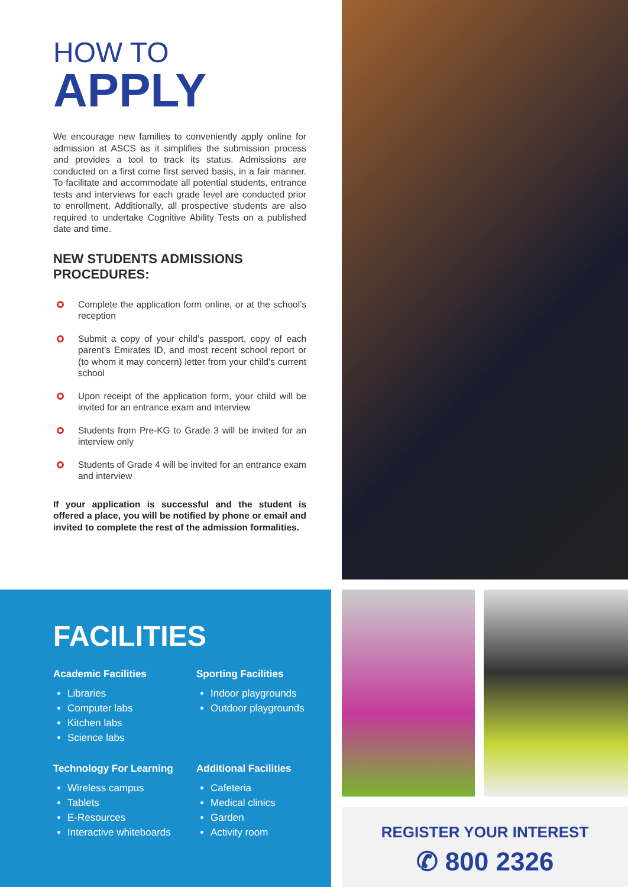HOW TO
APPLY
We encourage new families to conveniently apply online for admission at ASCS as it simplifies the submission process and provides a tool to track its status. Admissions are conducted on a first come first served basis, in a fair manner. To facilitate and accommodate all potential students, entrance tests and interviews for each grade level are conducted prior to enrollment. Additionally, all prospective students are also required to undertake Cognitive Ability Tests on a published date and time.
NEW STUDENTS ADMISSIONS PROCEDURES:
Complete the application form online, or at the school’s reception
Submit a copy of your child’s passport, copy of each parent’s Emirates ID, and most recent school report or (to whom it may concern) letter from your child’s current school
Upon receipt of the application form, your child will be invited for an entrance exam and interview
Students from Pre-KG to Grade 3 will be invited for an interview only
Students of Grade 4 will be invited for an entrance exam and interview
If your application is successful and the student is offered a place, you will be notified by phone or email and invited to complete the rest of the admission formalities.
FACILITIES
Academic Facilities
Libraries
Computer labs
Kitchen labs
Science labs
Sporting Facilities
Indoor playgrounds
Outdoor playgrounds
Technology For Learning
Wireless campus
Tablets
E-Resources
Interactive whiteboards
Additional Facilities
Cafeteria
Medical clinics
Garden
Activity room
REGISTER YOUR INTEREST
✆ 800 2326